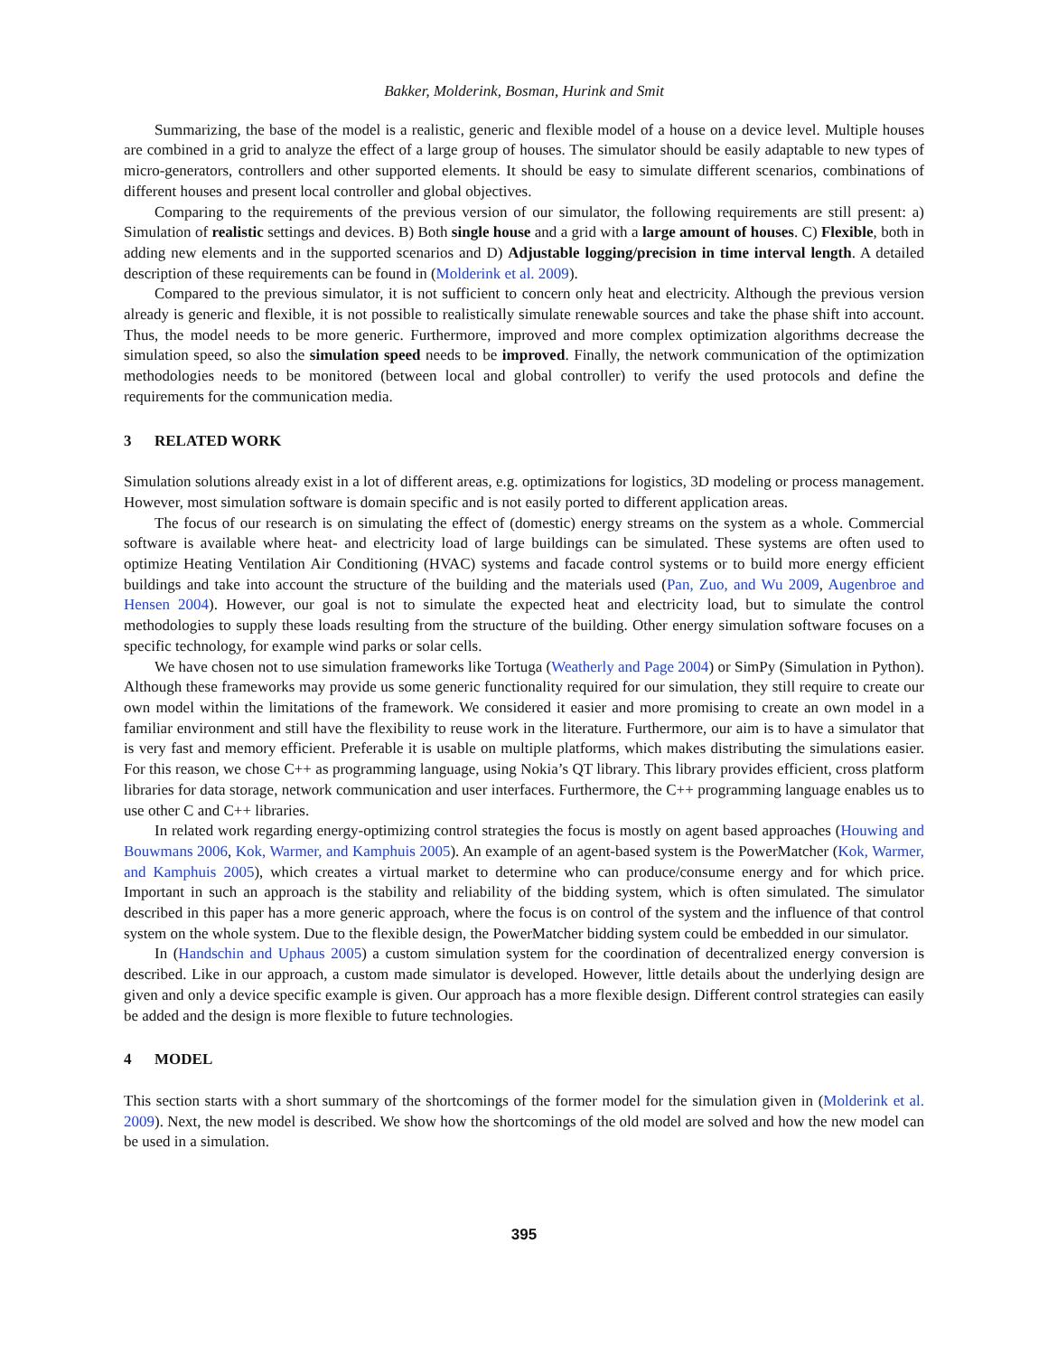Bakker, Molderink, Bosman, Hurink and Smit
Summarizing, the base of the model is a realistic, generic and flexible model of a house on a device level. Multiple houses are combined in a grid to analyze the effect of a large group of houses. The simulator should be easily adaptable to new types of micro-generators, controllers and other supported elements. It should be easy to simulate different scenarios, combinations of different houses and present local controller and global objectives.
Comparing to the requirements of the previous version of our simulator, the following requirements are still present: a) Simulation of realistic settings and devices. B) Both single house and a grid with a large amount of houses. C) Flexible, both in adding new elements and in the supported scenarios and D) Adjustable logging/precision in time interval length. A detailed description of these requirements can be found in (Molderink et al. 2009).
Compared to the previous simulator, it is not sufficient to concern only heat and electricity. Although the previous version already is generic and flexible, it is not possible to realistically simulate renewable sources and take the phase shift into account. Thus, the model needs to be more generic. Furthermore, improved and more complex optimization algorithms decrease the simulation speed, so also the simulation speed needs to be improved. Finally, the network communication of the optimization methodologies needs to be monitored (between local and global controller) to verify the used protocols and define the requirements for the communication media.
3 RELATED WORK
Simulation solutions already exist in a lot of different areas, e.g. optimizations for logistics, 3D modeling or process management. However, most simulation software is domain specific and is not easily ported to different application areas.
The focus of our research is on simulating the effect of (domestic) energy streams on the system as a whole. Commercial software is available where heat- and electricity load of large buildings can be simulated. These systems are often used to optimize Heating Ventilation Air Conditioning (HVAC) systems and facade control systems or to build more energy efficient buildings and take into account the structure of the building and the materials used (Pan, Zuo, and Wu 2009, Augenbroe and Hensen 2004). However, our goal is not to simulate the expected heat and electricity load, but to simulate the control methodologies to supply these loads resulting from the structure of the building. Other energy simulation software focuses on a specific technology, for example wind parks or solar cells.
We have chosen not to use simulation frameworks like Tortuga (Weatherly and Page 2004) or SimPy (Simulation in Python). Although these frameworks may provide us some generic functionality required for our simulation, they still require to create our own model within the limitations of the framework. We considered it easier and more promising to create an own model in a familiar environment and still have the flexibility to reuse work in the literature. Furthermore, our aim is to have a simulator that is very fast and memory efficient. Preferable it is usable on multiple platforms, which makes distributing the simulations easier. For this reason, we chose C++ as programming language, using Nokia’s QT library. This library provides efficient, cross platform libraries for data storage, network communication and user interfaces. Furthermore, the C++ programming language enables us to use other C and C++ libraries.
In related work regarding energy-optimizing control strategies the focus is mostly on agent based approaches (Houwing and Bouwmans 2006, Kok, Warmer, and Kamphuis 2005). An example of an agent-based system is the PowerMatcher (Kok, Warmer, and Kamphuis 2005), which creates a virtual market to determine who can produce/consume energy and for which price. Important in such an approach is the stability and reliability of the bidding system, which is often simulated. The simulator described in this paper has a more generic approach, where the focus is on control of the system and the influence of that control system on the whole system. Due to the flexible design, the PowerMatcher bidding system could be embedded in our simulator.
In (Handschin and Uphaus 2005) a custom simulation system for the coordination of decentralized energy conversion is described. Like in our approach, a custom made simulator is developed. However, little details about the underlying design are given and only a device specific example is given. Our approach has a more flexible design. Different control strategies can easily be added and the design is more flexible to future technologies.
4 MODEL
This section starts with a short summary of the shortcomings of the former model for the simulation given in (Molderink et al. 2009). Next, the new model is described. We show how the shortcomings of the old model are solved and how the new model can be used in a simulation.
395